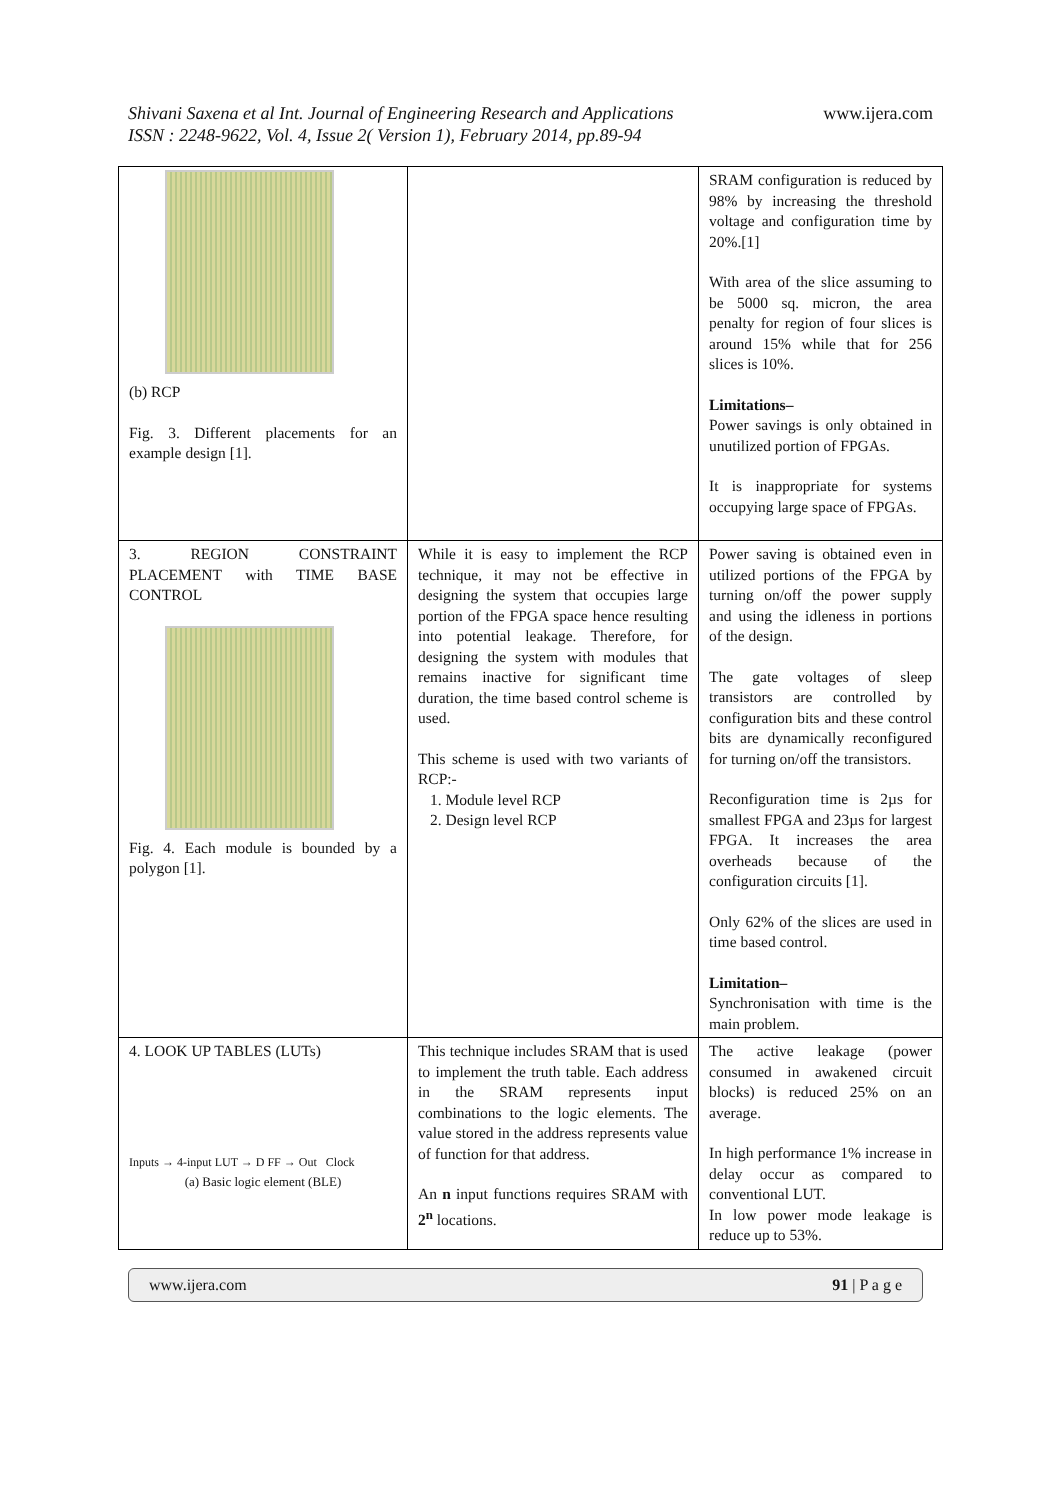Shivani Saxena et al Int. Journal of Engineering Research and Applications
ISSN : 2248-9622, Vol. 4, Issue 2( Version 1), February 2014, pp.89-94
www.ijera.com
| (b) RCP Fig. 3. Different placements for an example design [1]. | | SRAM configuration is reduced by 98% by increasing the threshold voltage and configuration time by 20%.[1] With area of the slice assuming to be 5000 sq. micron, the area penalty for region of four slices is around 15% while that for 256 slices is 10%. Limitations– Power savings is only obtained in unutilized portion of FPGAs. It is inappropriate for systems occupying large space of FPGAs. |
| 3. REGION CONSTRAINT PLACEMENT with TIME BASE CONTROL Fig. 4. Each module is bounded by a polygon [1]. | While it is easy to implement the RCP technique, it may not be effective in designing the system that occupies large portion of the FPGA space hence resulting into potential leakage. Therefore, for designing the system with modules that remains inactive for significant time duration, the time based control scheme is used. This scheme is used with two variants of RCP:- 1. Module level RCP 2. Design level RCP | Power saving is obtained even in utilized portions of the FPGA by turning on/off the power supply and using the idleness in portions of the design. The gate voltages of sleep transistors are controlled by configuration bits and these control bits are dynamically reconfigured for turning on/off the transistors. Reconfiguration time is 2µs for smallest FPGA and 23µs for largest FPGA. It increases the area overheads because of the configuration circuits [1]. Only 62% of the slices are used in time based control. Limitation– Synchronisation with time is the main problem. |
| 4. LOOK UP TABLES (LUTs) Inputs → 4-input LUT → D FF → Out Clock (a) Basic logic element (BLE) | This technique includes SRAM that is used to implement the truth table. Each address in the SRAM represents input combinations to the logic elements. The value stored in the address represents value of function for that address. An n input functions requires SRAM with 2<sup>n</sup> locations. | The active leakage (power consumed in awakened circuit blocks) is reduced 25% on an average. In high performance 1% increase in delay occur as compared to conventional LUT. In low power mode leakage is reduce up to 53%. |
www.ijera.com 91 | P a g e